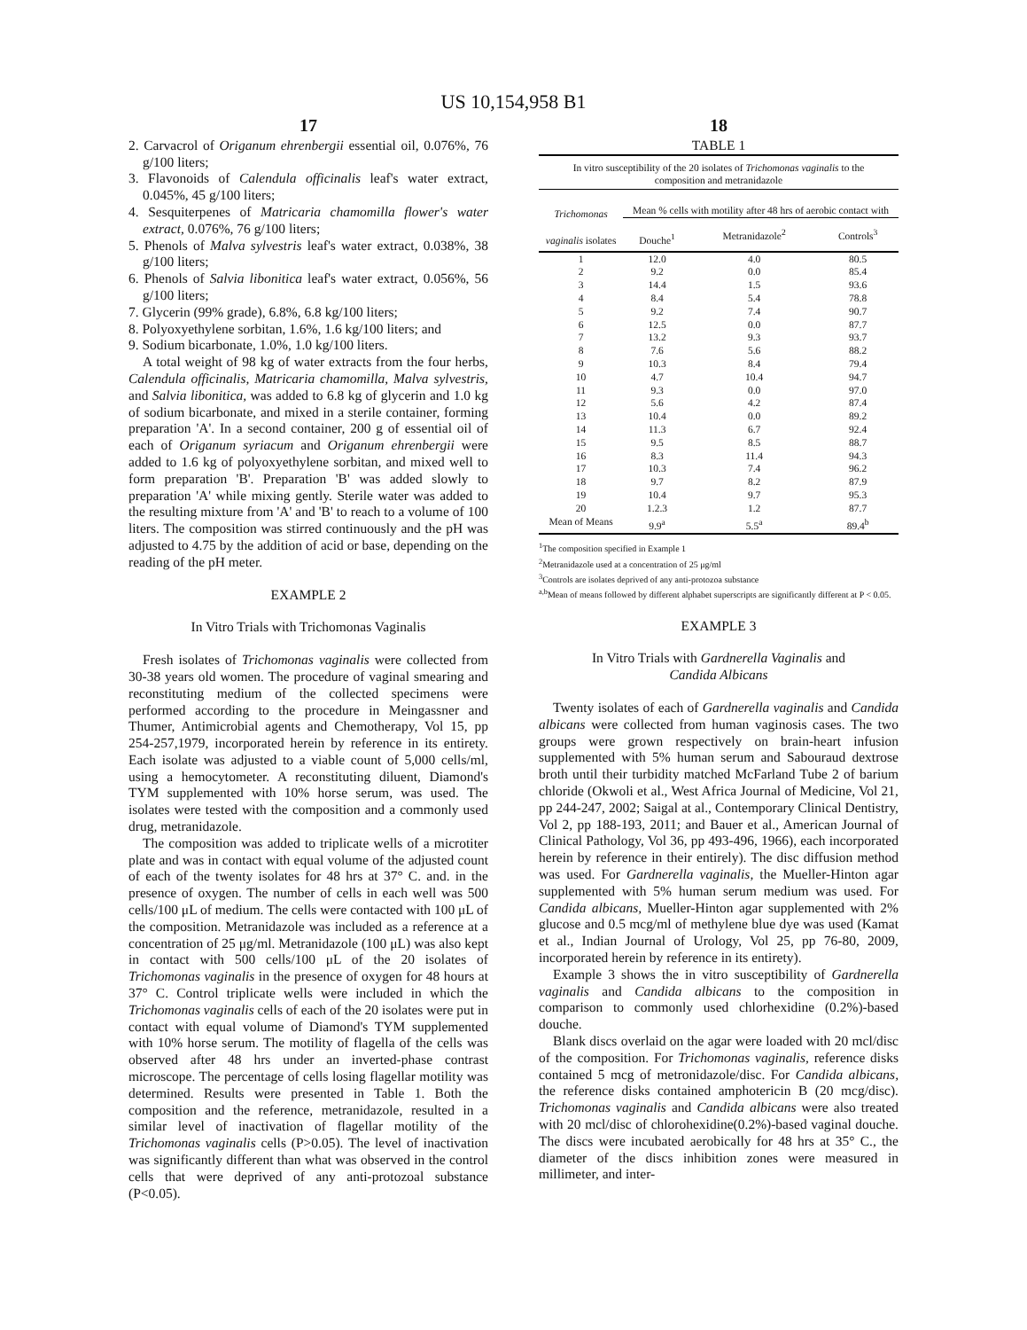US 10,154,958 B1
17
2. Carvacrol of Origanum ehrenbergii essential oil, 0.076%, 76 g/100 liters;
3. Flavonoids of Calendula officinalis leaf's water extract, 0.045%, 45 g/100 liters;
4. Sesquiterpenes of Matricaria chamomilla flower's water extract, 0.076%, 76 g/100 liters;
5. Phenols of Malva sylvestris leaf's water extract, 0.038%, 38 g/100 liters;
6. Phenols of Salvia libonitica leaf's water extract, 0.056%, 56 g/100 liters;
7. Glycerin (99% grade), 6.8%, 6.8 kg/100 liters;
8. Polyoxyethylene sorbitan, 1.6%, 1.6 kg/100 liters; and
9. Sodium bicarbonate, 1.0%, 1.0 kg/100 liters.
A total weight of 98 kg of water extracts from the four herbs, Calendula officinalis, Matricaria chamomilla, Malva sylvestris, and Salvia libonitica, was added to 6.8 kg of glycerin and 1.0 kg of sodium bicarbonate, and mixed in a sterile container, forming preparation 'A'. In a second container, 200 g of essential oil of each of Origanum syriacum and Origanum ehrenbergii were added to 1.6 kg of polyoxyethylene sorbitan, and mixed well to form preparation 'B'. Preparation 'B' was added slowly to preparation 'A' while mixing gently. Sterile water was added to the resulting mixture from 'A' and 'B' to reach to a volume of 100 liters. The composition was stirred continuously and the pH was adjusted to 4.75 by the addition of acid or base, depending on the reading of the pH meter.
EXAMPLE 2
In Vitro Trials with Trichomonas Vaginalis
Fresh isolates of Trichomonas vaginalis were collected from 30-38 years old women. The procedure of vaginal smearing and reconstituting medium of the collected specimens were performed according to the procedure in Meingassner and Thumer, Antimicrobial agents and Chemotherapy, Vol 15, pp 254-257,1979, incorporated herein by reference in its entirety. Each isolate was adjusted to a viable count of 5,000 cells/ml, using a hemocytometer. A reconstituting diluent, Diamond's TYM supplemented with 10% horse serum, was used. The isolates were tested with the composition and a commonly used drug, metranidazole.
The composition was added to triplicate wells of a microtiter plate and was in contact with equal volume of the adjusted count of each of the twenty isolates for 48 hrs at 37° C. and. in the presence of oxygen. The number of cells in each well was 500 cells/100 μL of medium. The cells were contacted with 100 μL of the composition. Metranidazole was included as a reference at a concentration of 25 μg/ml. Metranidazole (100 μL) was also kept in contact with 500 cells/100 μL of the 20 isolates of Trichomonas vaginalis in the presence of oxygen for 48 hours at 37° C. Control triplicate wells were included in which the Trichomonas vaginalis cells of each of the 20 isolates were put in contact with equal volume of Diamond's TYM supplemented with 10% horse serum. The motility of flagella of the cells was observed after 48 hrs under an inverted-phase contrast microscope. The percentage of cells losing flagellar motility was determined. Results were presented in Table 1. Both the composition and the reference, metranidazole, resulted in a similar level of inactivation of flagellar motility of the Trichomonas vaginalis cells (P>0.05). The level of inactivation was significantly different than what was observed in the control cells that were deprived of any anti-protozoal substance (P<0.05).
18
TABLE 1
| In vitro susceptibility of the 20 isolates of Trichomonas vaginalis to the composition and metranidazole | | | |
| Trichomonas vaginalis isolates | Mean % cells with motility after 48 hrs of aerobic contact with | | |
| | Douche<sup>1</sup> | Metranidazole<sup>2</sup> | Controls<sup>3</sup> |
| 1 | 12.0 | 4.0 | 80.5 |
| 2 | 9.2 | 0.0 | 85.4 |
| 3 | 14.4 | 1.5 | 93.6 |
| 4 | 8.4 | 5.4 | 78.8 |
| 5 | 9.2 | 7.4 | 90.7 |
| 6 | 12.5 | 0.0 | 87.7 |
| 7 | 13.2 | 9.3 | 93.7 |
| 8 | 7.6 | 5.6 | 88.2 |
| 9 | 10.3 | 8.4 | 79.4 |
| 10 | 4.7 | 10.4 | 94.7 |
| 11 | 9.3 | 0.0 | 97.0 |
| 12 | 5.6 | 4.2 | 87.4 |
| 13 | 10.4 | 0.0 | 89.2 |
| 14 | 11.3 | 6.7 | 92.4 |
| 15 | 9.5 | 8.5 | 88.7 |
| 16 | 8.3 | 11.4 | 94.3 |
| 17 | 10.3 | 7.4 | 96.2 |
| 18 | 9.7 | 8.2 | 87.9 |
| 19 | 10.4 | 9.7 | 95.3 |
| 20 | 1.2.3 | 1.2 | 87.7 |
| Mean of Means | 9.9<sup>a</sup> | 5.5<sup>a</sup> | 89.4<sup>b</sup> |
<sup>1</sup> The composition specified in Example 1
<sup>2</sup> Metranidazole used at a concentration of 25 μg/ml
<sup>3</sup> Controls are isolates deprived of any anti-protozoa substance
<sup>a,b</sup>Mean of means followed by different alphabet superscripts are significantly different at P < 0.05.
EXAMPLE 3
In Vitro Trials with Gardnerella Vaginalis and
Candida Albicans
Twenty isolates of each of Gardnerella vaginalis and Candida albicans were collected from human vaginosis cases. The two groups were grown respectively on brain-heart infusion supplemented with 5% human serum and Sabouraud dextrose broth until their turbidity matched McFarland Tube 2 of barium chloride (Okwoli et al., West Africa Journal of Medicine, Vol 21, pp 244-247, 2002; Saigal at al., Contemporary Clinical Dentistry, Vol 2, pp 188-193, 2011; and Bauer et al., American Journal of Clinical Pathology, Vol 36, pp 493-496, 1966), each incorporated herein by reference in their entirely). The disc diffusion method was used. For Gardnerella vaginalis, the Mueller-Hinton agar supplemented with 5% human serum medium was used. For Candida albicans, Mueller-Hinton agar supplemented with 2% glucose and 0.5 mcg/ml of methylene blue dye was used (Kamat et al., Indian Journal of Urology, Vol 25, pp 76-80, 2009, incorporated herein by reference in its entirety).
Example 3 shows the in vitro susceptibility of Gardnerella vaginalis and Candida albicans to the composition in comparison to commonly used chlorhexidine (0.2%)-based douche.
Blank discs overlaid on the agar were loaded with 20 mcl/disc of the composition. For Trichomonas vaginalis, reference disks contained 5 mcg of metronidazole/disc. For Candida albicans, the reference disks contained amphotericin B (20 mcg/disc). Trichomonas vaginalis and Candida albicans were also treated with 20 mcl/disc of chlorohexidine(0.2%)-based vaginal douche. The discs were incubated aerobically for 48 hrs at 35° C., the diameter of the discs inhibition zones were measured in millimeter, and inter-